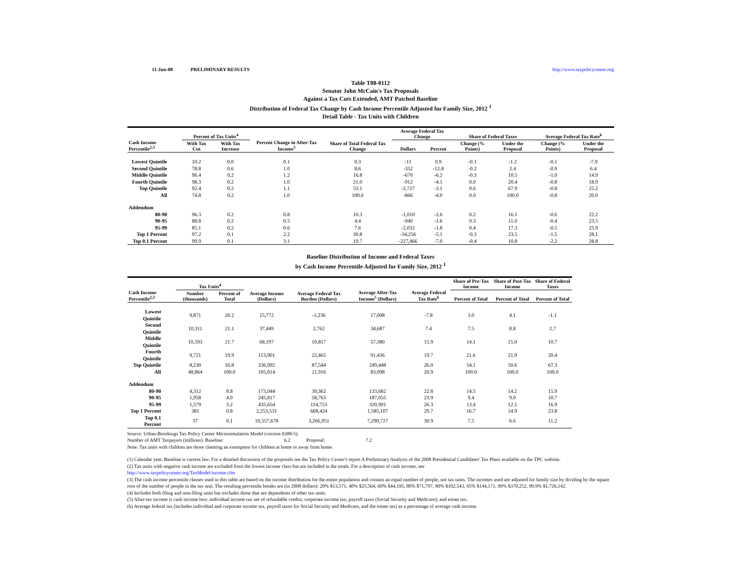11-Jun-08 PRELIMINARY RESULTS http://www.taxpolicycenter.org
Table T08-0112
Senator John McCain's Tax Proposals
Against a Tax Cuts Extended, AMT Patched Baseline
Distribution of Federal Tax Change by Cash Income Percentile Adjusted for Family Size, 2012 <sup>1</sup>
Detail Table - Tax Units with Children
| Cash Income Percentile<sup>2,3</sup> | Percent of Tax Units<sup>4</sup> | | Percent Change in After-Tax Income<sup>5</sup> | Share of Total Federal Tax Change | Average Federal Tax Change | | Share of Federal Taxes | | Average Federal Tax Rate<sup>6</sup> | |
| --- | --- | --- | --- | --- | --- | --- | --- | --- | --- | --- |
| | With Tax Cut | With Tax Increase | | | Dollars | Percent | Change (% Points) | Under the Proposal | Change (% Points) | Under the Proposal |
| Lowest Quintile | 10.2 | 0.0 | 0.1 | 0.3 | -11 | 0.9 | -0.1 | -1.2 | -0.1 | -7.9 |
| Second Quintile | 78.8 | 0.6 | 1.0 | 8.6 | -352 | -12.8 | -0.2 | 2.4 | -0.9 | 6.4 |
| Middle Quintile | 96.4 | 0.2 | 1.2 | 16.8 | -670 | -6.2 | -0.3 | 10.5 | -1.0 | 14.9 |
| Fourth Quintile | 98.3 | 0.2 | 1.0 | 21.0 | -912 | -4.1 | 0.0 | 20.4 | -0.8 | 18.9 |
| Top Quintile | 92.4 | 0.2 | 1.1 | 53.1 | -2,727 | -3.1 | 0.6 | 67.9 | -0.8 | 25.2 |
| All | 74.8 | 0.2 | 1.0 | 100.0 | -866 | -4.0 | 0.0 | 100.0 | -0.8 | 20.0 |
| Addendum | | | | | | | | | | |
| 80-90 | 96.3 | 0.2 | 0.8 | 10.3 | -1,010 | -2.6 | 0.2 | 16.1 | -0.6 | 22.2 |
| 90-95 | 88.8 | 0.2 | 0.5 | 4.4 | -940 | -1.6 | 0.3 | 11.0 | -0.4 | 23.5 |
| 95-99 | 85.1 | 0.2 | 0.6 | 7.6 | -2,032 | -1.8 | 0.4 | 17.3 | -0.5 | 25.9 |
| Top 1 Percent | 97.2 | 0.1 | 2.2 | 30.8 | -34,256 | -5.1 | -0.3 | 23.5 | -1.5 | 28.1 |
| Top 0.1 Percent | 99.9 | 0.1 | 3.1 | 19.7 | -227,466 | -7.0 | -0.4 | 10.8 | -2.2 | 28.8 |
Baseline Distribution of Income and Federal Taxes
by Cash Income Percentile Adjusted for Family Size, 2012 <sup>1</sup>
| Cash Income Percentile<sup>2,3</sup> | Tax Units<sup>4</sup> | | Average Income (Dollars) | Average Federal Tax Burden (Dollars) | Average After-Tax Income<sup>5</sup> (Dollars) | Average Federal Tax Rate<sup>6</sup> | Share of Pre-Tax Income | Share of Post-Tax Income | Share of Federal Taxes |
| --- | --- | --- | --- | --- | --- | --- | --- | --- | --- |
| | Number (thousands) | Percent of Total | | | | | Percent of Total | Percent of Total | Percent of Total |
| Lowest Quintile | 9,871 | 20.2 | 15,772 | -1,236 | 17,008 | -7.8 | 3.0 | 4.1 | -1.1 |
| Second Quintile | 10,311 | 21.1 | 37,449 | 2,762 | 34,687 | 7.4 | 7.5 | 8.8 | 2.7 |
| Middle Quintile | 10,593 | 21.7 | 68,197 | 10,817 | 57,380 | 15.9 | 14.1 | 15.0 | 10.7 |
| Fourth Quintile | 9,721 | 19.9 | 113,901 | 22,465 | 91,436 | 19.7 | 21.6 | 21.9 | 20.4 |
| Top Quintile | 8,230 | 16.8 | 336,992 | 87,544 | 249,448 | 26.0 | 54.1 | 50.6 | 67.3 |
| All | 48,864 | 100.0 | 105,014 | 21,916 | 83,098 | 20.9 | 100.0 | 100.0 | 100.0 |
| Addendum | | | | | | | | | |
| 80-90 | 4,312 | 8.8 | 173,044 | 39,362 | 133,682 | 22.8 | 14.5 | 14.2 | 15.9 |
| 90-95 | 1,958 | 4.0 | 245,817 | 58,763 | 187,055 | 23.9 | 9.4 | 9.0 | 10.7 |
| 95-99 | 1,579 | 3.2 | 435,654 | 114,753 | 320,901 | 26.3 | 13.4 | 12.5 | 16.9 |
| Top 1 Percent | 381 | 0.8 | 2,253,531 | 668,424 | 1,585,107 | 29.7 | 16.7 | 14.9 | 23.8 |
| Top 0.1 Percent | 37 | 0.1 | 10,557,678 | 3,266,951 | 7,290,727 | 30.9 | 7.5 | 6.6 | 11.2 |
Source: Urban-Brookings Tax Policy Center Microsimulation Model (version 0308-5).
Number of AMT Taxpayers (millions). Baseline: 6.2 Proposal: 7.2
Note: Tax units with children are those claiming an exemption for children at home or away from home.
(1) Calendar year. Baseline is current law. For a detailed discussion of the proposals see the Tax Policy Center's report A Preliminary Analysis of the 2008 Presidential Candidates' Tax Plans available on the TPC website.
(2) Tax units with negative cash income are excluded from the lowest income class but are included in the totals. For a description of cash income, see
http://www.taxpolicycenter.org/TaxModel/income.cfm
(3) The cash income percentile classes used in this table are based on the income distribution for the entire population and contain an equal number of people, not tax units. The incomes used are adjusted for family size by dividing by the square root of the number of people in the tax unit. The resulting percentile breaks are (in 2008 dollars): 20% $13,571, 40% $25,564, 60% $44,195, 80% $71,797, 90% $102,543, 95% $144,171, 99% $370,252, 99.9% $1,726,142.
(4) Includes both filing and non-filing units but excludes those that are dependents of other tax units.
(5) After-tax income is cash income less: individual income tax net of refundable credits; corporate income tax; payroll taxes (Social Security and Medicare); and estate tax.
(6) Average federal tax (includes individual and corporate income tax, payroll taxes for Social Security and Medicare, and the estate tax) as a percentage of average cash income.